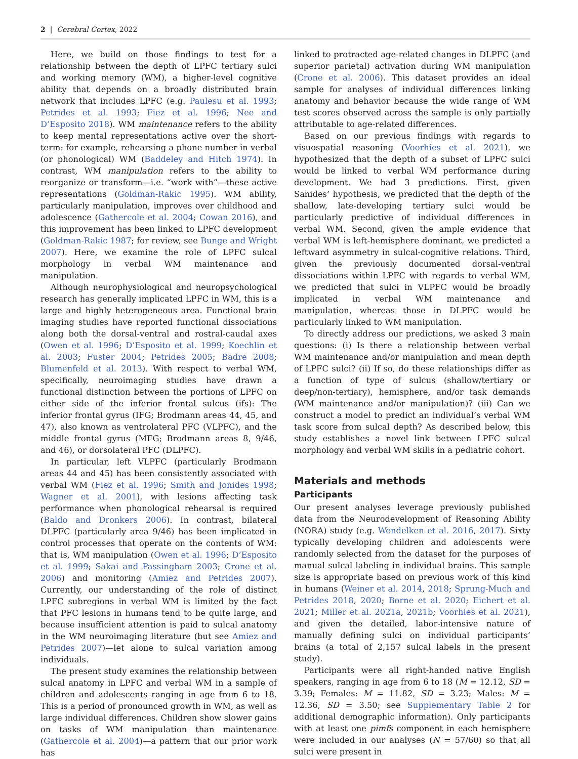2 | Cerebral Cortex, 2022
Here, we build on those findings to test for a relationship between the depth of LPFC tertiary sulci and working memory (WM), a higher-level cognitive ability that depends on a broadly distributed brain network that includes LPFC (e.g. Paulesu et al. 1993; Petrides et al. 1993; Fiez et al. 1996; Nee and D’Esposito 2018). WM maintenance refers to the ability to keep mental representations active over the short-term: for example, rehearsing a phone number in verbal (or phonological) WM (Baddeley and Hitch 1974). In contrast, WM manipulation refers to the ability to reorganize or transform—i.e. “work with”—these active representations (Goldman-Rakic 1995). WM ability, particularly manipulation, improves over childhood and adolescence (Gathercole et al. 2004; Cowan 2016), and this improvement has been linked to LPFC development (Goldman-Rakic 1987; for review, see Bunge and Wright 2007). Here, we examine the role of LPFC sulcal morphology in verbal WM maintenance and manipulation.
Although neurophysiological and neuropsychological research has generally implicated LPFC in WM, this is a large and highly heterogeneous area. Functional brain imaging studies have reported functional dissociations along both the dorsal-ventral and rostral-caudal axes (Owen et al. 1996; D’Esposito et al. 1999; Koechlin et al. 2003; Fuster 2004; Petrides 2005; Badre 2008; Blumenfeld et al. 2013). With respect to verbal WM, specifically, neuroimaging studies have drawn a functional distinction between the portions of LPFC on either side of the inferior frontal sulcus (ifs): The inferior frontal gyrus (IFG; Brodmann areas 44, 45, and 47), also known as ventrolateral PFC (VLPFC), and the middle frontal gyrus (MFG; Brodmann areas 8, 9/46, and 46), or dorsolateral PFC (DLPFC).
In particular, left VLPFC (particularly Brodmann areas 44 and 45) has been consistently associated with verbal WM (Fiez et al. 1996; Smith and Jonides 1998; Wagner et al. 2001), with lesions affecting task performance when phonological rehearsal is required (Baldo and Dronkers 2006). In contrast, bilateral DLPFC (particularly area 9/46) has been implicated in control processes that operate on the contents of WM: that is, WM manipulation (Owen et al. 1996; D’Esposito et al. 1999; Sakai and Passingham 2003; Crone et al. 2006) and monitoring (Amiez and Petrides 2007). Currently, our understanding of the role of distinct LPFC subregions in verbal WM is limited by the fact that PFC lesions in humans tend to be quite large, and because insufficient attention is paid to sulcal anatomy in the WM neuroimaging literature (but see Amiez and Petrides 2007)—let alone to sulcal variation among individuals.
The present study examines the relationship between sulcal anatomy in LPFC and verbal WM in a sample of children and adolescents ranging in age from 6 to 18. This is a period of pronounced growth in WM, as well as large individual differences. Children show slower gains on tasks of WM manipulation than maintenance (Gathercole et al. 2004)—a pattern that our prior work has
linked to protracted age-related changes in DLPFC (and superior parietal) activation during WM manipulation (Crone et al. 2006). This dataset provides an ideal sample for analyses of individual differences linking anatomy and behavior because the wide range of WM test scores observed across the sample is only partially attributable to age-related differences.
Based on our previous findings with regards to visuospatial reasoning (Voorhies et al. 2021), we hypothesized that the depth of a subset of LPFC sulci would be linked to verbal WM performance during development. We had 3 predictions. First, given Sanides’ hypothesis, we predicted that the depth of the shallow, late-developing tertiary sulci would be particularly predictive of individual differences in verbal WM. Second, given the ample evidence that verbal WM is left-hemisphere dominant, we predicted a leftward asymmetry in sulcal-cognitive relations. Third, given the previously documented dorsal-ventral dissociations within LPFC with regards to verbal WM, we predicted that sulci in VLPFC would be broadly implicated in verbal WM maintenance and manipulation, whereas those in DLPFC would be particularly linked to WM manipulation.
To directly address our predictions, we asked 3 main questions: (i) Is there a relationship between verbal WM maintenance and/or manipulation and mean depth of LPFC sulci? (ii) If so, do these relationships differ as a function of type of sulcus (shallow/tertiary or deep/non-tertiary), hemisphere, and/or task demands (WM maintenance and/or manipulation)? (iii) Can we construct a model to predict an individual’s verbal WM task score from sulcal depth? As described below, this study establishes a novel link between LPFC sulcal morphology and verbal WM skills in a pediatric cohort.
Materials and methods
Participants
Our present analyses leverage previously published data from the Neurodevelopment of Reasoning Ability (NORA) study (e.g. Wendelken et al. 2016, 2017). Sixty typically developing children and adolescents were randomly selected from the dataset for the purposes of manual sulcal labeling in individual brains. This sample size is appropriate based on previous work of this kind in humans (Weiner et al. 2014, 2018; Sprung-Much and Petrides 2018, 2020; Borne et al. 2020; Eichert et al. 2021; Miller et al. 2021a, 2021b; Voorhies et al. 2021), and given the detailed, labor-intensive nature of manually defining sulci on individual participants’ brains (a total of 2,157 sulcal labels in the present study).
Participants were all right-handed native English speakers, ranging in age from 6 to 18 (M = 12.12, SD = 3.39; Females: M = 11.82, SD = 3.23; Males: M = 12.36, SD = 3.50; see Supplementary Table 2 for additional demographic information). Only participants with at least one pimfs component in each hemisphere were included in our analyses (N = 57/60) so that all sulci were present in